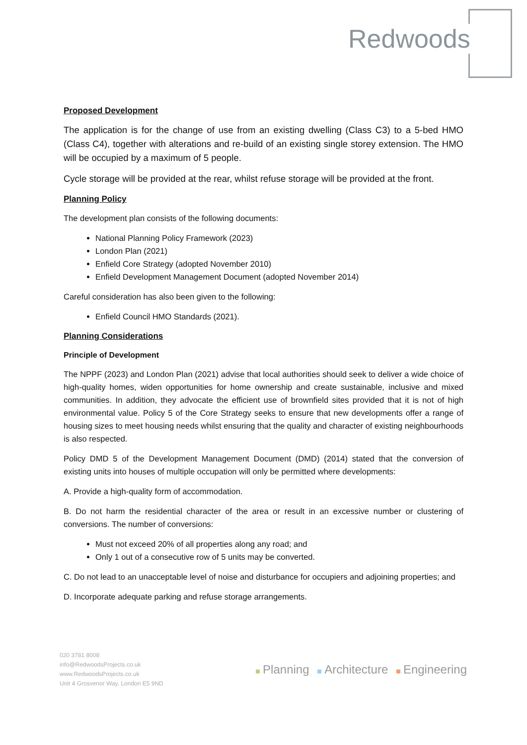Redwoods
Proposed Development
The application is for the change of use from an existing dwelling (Class C3) to a 5-bed HMO (Class C4), together with alterations and re-build of an existing single storey extension. The HMO will be occupied by a maximum of 5 people.
Cycle storage will be provided at the rear, whilst refuse storage will be provided at the front.
Planning Policy
The development plan consists of the following documents:
National Planning Policy Framework (2023)
London Plan (2021)
Enfield Core Strategy (adopted November 2010)
Enfield Development Management Document (adopted November 2014)
Careful consideration has also been given to the following:
Enfield Council HMO Standards (2021).
Planning Considerations
Principle of Development
The NPPF (2023) and London Plan (2021) advise that local authorities should seek to deliver a wide choice of high-quality homes, widen opportunities for home ownership and create sustainable, inclusive and mixed communities. In addition, they advocate the efficient use of brownfield sites provided that it is not of high environmental value. Policy 5 of the Core Strategy seeks to ensure that new developments offer a range of housing sizes to meet housing needs whilst ensuring that the quality and character of existing neighbourhoods is also respected.
Policy DMD 5 of the Development Management Document (DMD) (2014) stated that the conversion of existing units into houses of multiple occupation will only be permitted where developments:
A. Provide a high-quality form of accommodation.
B. Do not harm the residential character of the area or result in an excessive number or clustering of conversions. The number of conversions:
Must not exceed 20% of all properties along any road; and
Only 1 out of a consecutive row of 5 units may be converted.
C. Do not lead to an unacceptable level of noise and disturbance for occupiers and adjoining properties; and
D. Incorporate adequate parking and refuse storage arrangements.
020 3781 8008
info@RedwoodsProjects.co.uk
www.RedwoodsProjects.co.uk
Unit 4 Grosvenor Way, London E5 9ND
Planning Architecture Engineering